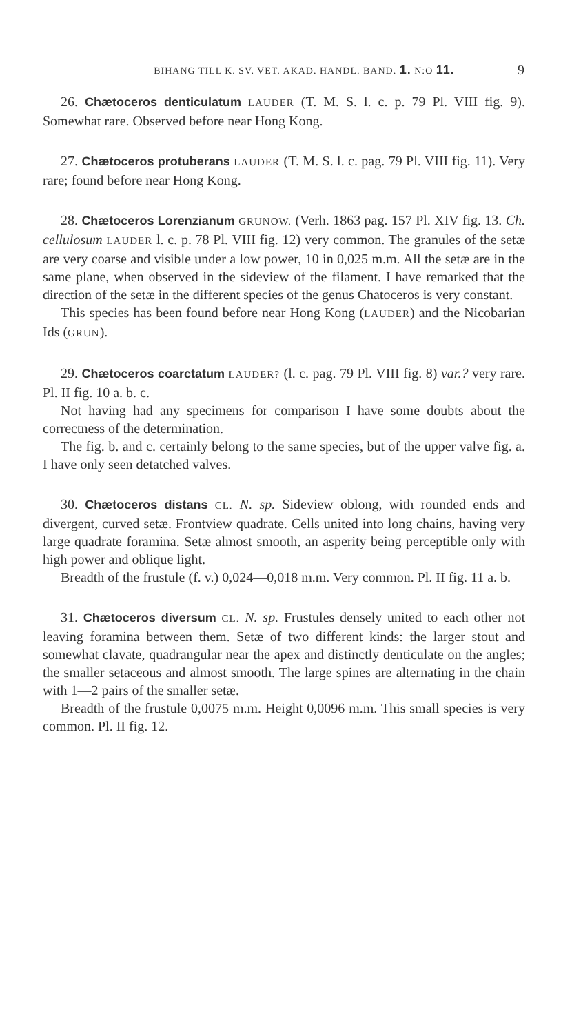BIHANG TILL K. SV. VET. AKAD. HANDL. BAND. 1. N:O 11. 9
26. Chætoceros denticulatum LAUDER (T. M. S. l. c. p. 79 Pl. VIII fig. 9). Somewhat rare. Observed before near Hong Kong.
27. Chætoceros protuberans LAUDER (T. M. S. l. c. pag. 79 Pl. VIII fig. 11). Very rare; found before near Hong Kong.
28. Chætoceros Lorenzianum GRUNOW. (Verh. 1863 pag. 157 Pl. XIV fig. 13. Ch. cellulosum LAUDER l. c. p. 78 Pl. VIII fig. 12) very common. The granules of the setæ are very coarse and visible under a low power, 10 in 0,025 m.m. All the setæ are in the same plane, when observed in the sideview of the filament. I have remarked that the direction of the setæ in the different species of the genus Chatoceros is very constant.
This species has been found before near Hong Kong (LAUDER) and the Nicobarian Ids (GRUN).
29. Chætoceros coarctatum LAUDER? (l. c. pag. 79 Pl. VIII fig. 8) var.? very rare. Pl. II fig. 10 a. b. c.
Not having had any specimens for comparison I have some doubts about the correctness of the determination.
The fig. b. and c. certainly belong to the same species, but of the upper valve fig. a. I have only seen detatched valves.
30. Chætoceros distans CL. N. sp. Sideview oblong, with rounded ends and divergent, curved setæ. Frontview quadrate. Cells united into long chains, having very large quadrate foramina. Setæ almost smooth, an asperity being perceptible only with high power and oblique light.
Breadth of the frustule (f. v.) 0,024—0,018 m.m. Very common. Pl. II fig. 11 a. b.
31. Chætoceros diversum CL. N. sp. Frustules densely united to each other not leaving foramina between them. Setæ of two different kinds: the larger stout and somewhat clavate, quadrangular near the apex and distinctly denticulate on the angles; the smaller setaceous and almost smooth. The large spines are alternating in the chain with 1—2 pairs of the smaller setæ.
Breadth of the frustule 0,0075 m.m. Height 0,0096 m.m. This small species is very common. Pl. II fig. 12.